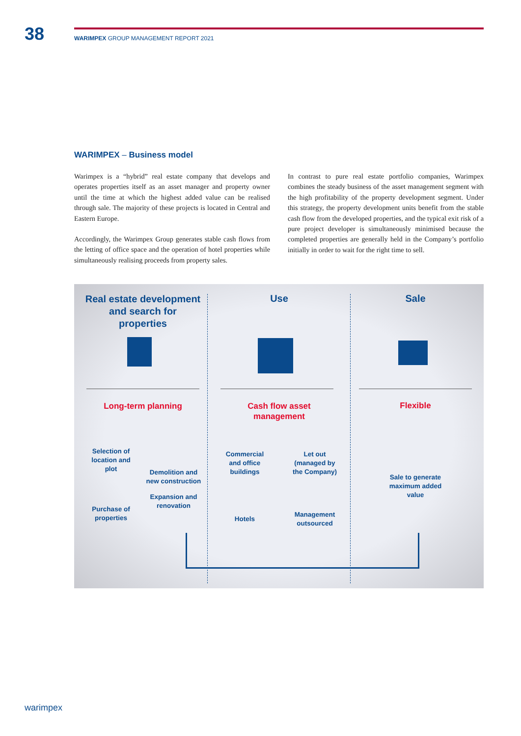38
WARIMPEX GROUP MANAGEMENT REPORT 2021
WARIMPEX – Business model
Warimpex is a “hybrid” real estate company that develops and operates properties itself as an asset manager and property owner until the time at which the highest added value can be realised through sale. The majority of these projects is located in Central and Eastern Europe.
Accordingly, the Warimpex Group generates stable cash flows from the letting of office space and the operation of hotel properties while simultaneously realising proceeds from property sales.
In contrast to pure real estate portfolio companies, Warimpex combines the steady business of the asset management segment with the high profitability of the property development segment. Under this strategy, the property development units benefit from the stable cash flow from the developed properties, and the typical exit risk of a pure project developer is simultaneously minimised because the completed properties are generally held in the Company’s portfolio initially in order to wait for the right time to sell.
Real estate development and search for properties
Use Sale
Long-term planning
Cash flow asset management
Flexible
Selection of location and plot
Demolition and new construction
Expansion and renovation
Purchase of properties
Commercial and office buildings
Let out (managed by the Company)
Hotels
Management outsourced
Sale to generate maximum added value
warimpex